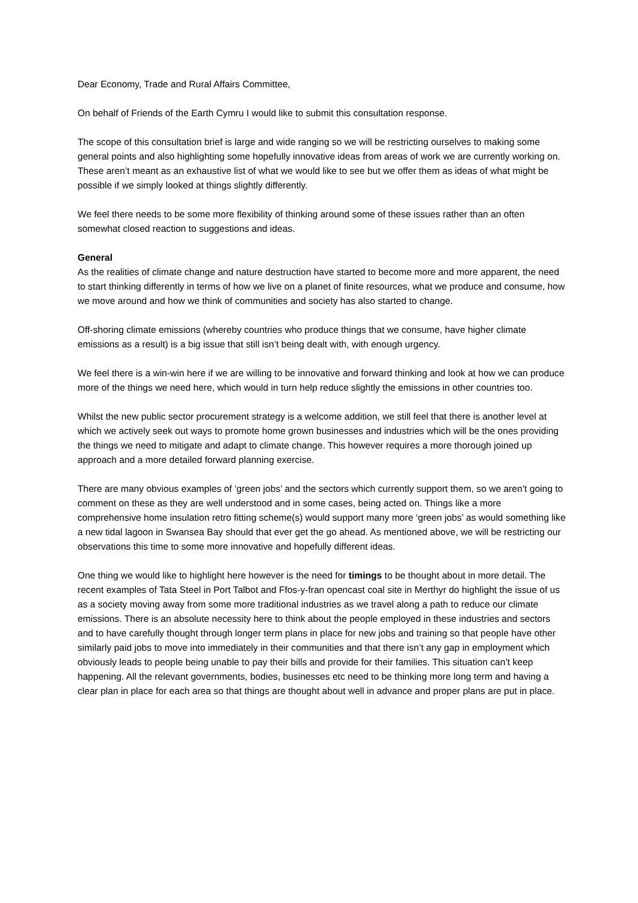Dear Economy, Trade and Rural Affairs Committee,
On behalf of Friends of the Earth Cymru I would like to submit this consultation response.
The scope of this consultation brief is large and wide ranging so we will be restricting ourselves to making some general points and also highlighting some hopefully innovative ideas from areas of work we are currently working on. These aren’t meant as an exhaustive list of what we would like to see but we offer them as ideas of what might be possible if we simply looked at things slightly differently.
We feel there needs to be some more flexibility of thinking around some of these issues rather than an often somewhat closed reaction to suggestions and ideas.
General
As the realities of climate change and nature destruction have started to become more and more apparent, the need to start thinking differently in terms of how we live on a planet of finite resources, what we produce and consume, how we move around and how we think of communities and society has also started to change.
Off-shoring climate emissions (whereby countries who produce things that we consume, have higher climate emissions as a result) is a big issue that still isn’t being dealt with, with enough urgency.
We feel there is a win-win here if we are willing to be innovative and forward thinking and look at how we can produce more of the things we need here, which would in turn help reduce slightly the emissions in other countries too.
Whilst the new public sector procurement strategy is a welcome addition, we still feel that there is another level at which we actively seek out ways to promote home grown businesses and industries which will be the ones providing the things we need to mitigate and adapt to climate change. This however requires a more thorough joined up approach and a more detailed forward planning exercise.
There are many obvious examples of ‘green jobs’ and the sectors which currently support them, so we aren’t going to comment on these as they are well understood and in some cases, being acted on. Things like a more comprehensive home insulation retro fitting scheme(s) would support many more ‘green jobs’ as would something like a new tidal lagoon in Swansea Bay should that ever get the go ahead. As mentioned above, we will be restricting our observations this time to some more innovative and hopefully different ideas.
One thing we would like to highlight here however is the need for timings to be thought about in more detail. The recent examples of Tata Steel in Port Talbot and Ffos-y-fran opencast coal site in Merthyr do highlight the issue of us as a society moving away from some more traditional industries as we travel along a path to reduce our climate emissions. There is an absolute necessity here to think about the people employed in these industries and sectors and to have carefully thought through longer term plans in place for new jobs and training so that people have other similarly paid jobs to move into immediately in their communities and that there isn’t any gap in employment which obviously leads to people being unable to pay their bills and provide for their families. This situation can’t keep happening. All the relevant governments, bodies, businesses etc need to be thinking more long term and having a clear plan in place for each area so that things are thought about well in advance and proper plans are put in place.